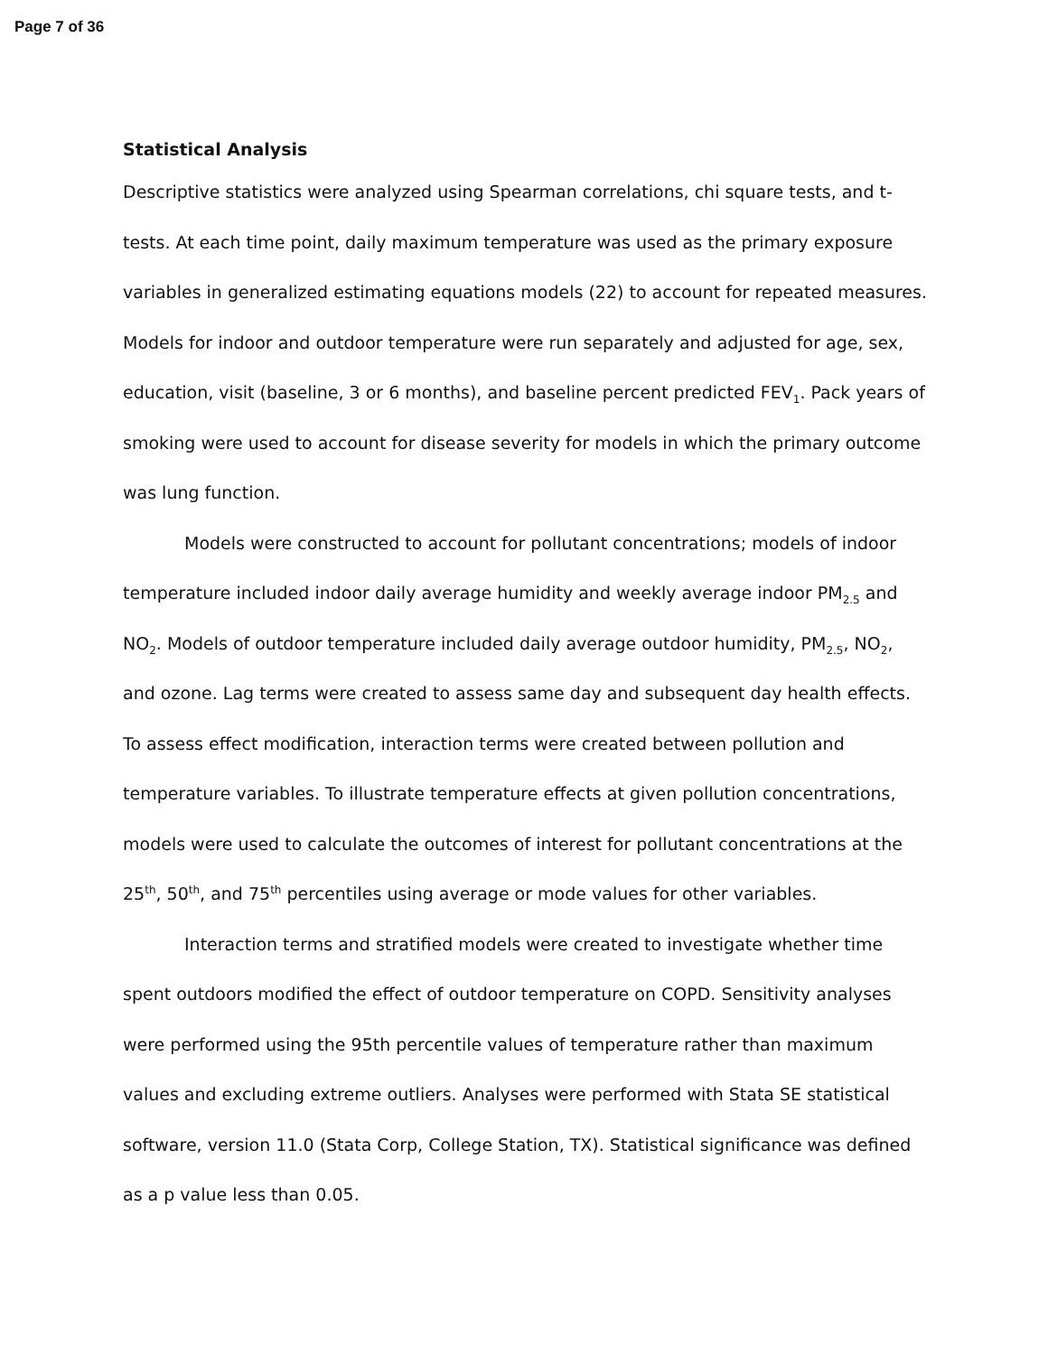Page 7 of 36
Statistical Analysis
Descriptive statistics were analyzed using Spearman correlations, chi square tests, and t-tests. At each time point, daily maximum temperature was used as the primary exposure variables in generalized estimating equations models (22) to account for repeated measures. Models for indoor and outdoor temperature were run separately and adjusted for age, sex, education, visit (baseline, 3 or 6 months), and baseline percent predicted FEV<sub>1</sub>. Pack years of smoking were used to account for disease severity for models in which the primary outcome was lung function.
Models were constructed to account for pollutant concentrations; models of indoor temperature included indoor daily average humidity and weekly average indoor PM<sub>2.5</sub> and NO<sub>2</sub>. Models of outdoor temperature included daily average outdoor humidity, PM<sub>2.5</sub>, NO<sub>2</sub>, and ozone. Lag terms were created to assess same day and subsequent day health effects. To assess effect modification, interaction terms were created between pollution and temperature variables. To illustrate temperature effects at given pollution concentrations, models were used to calculate the outcomes of interest for pollutant concentrations at the 25<sup>th</sup>, 50<sup>th</sup>, and 75<sup>th</sup> percentiles using average or mode values for other variables.
Interaction terms and stratified models were created to investigate whether time spent outdoors modified the effect of outdoor temperature on COPD. Sensitivity analyses were performed using the 95th percentile values of temperature rather than maximum values and excluding extreme outliers. Analyses were performed with Stata SE statistical software, version 11.0 (Stata Corp, College Station, TX). Statistical significance was defined as a p value less than 0.05.